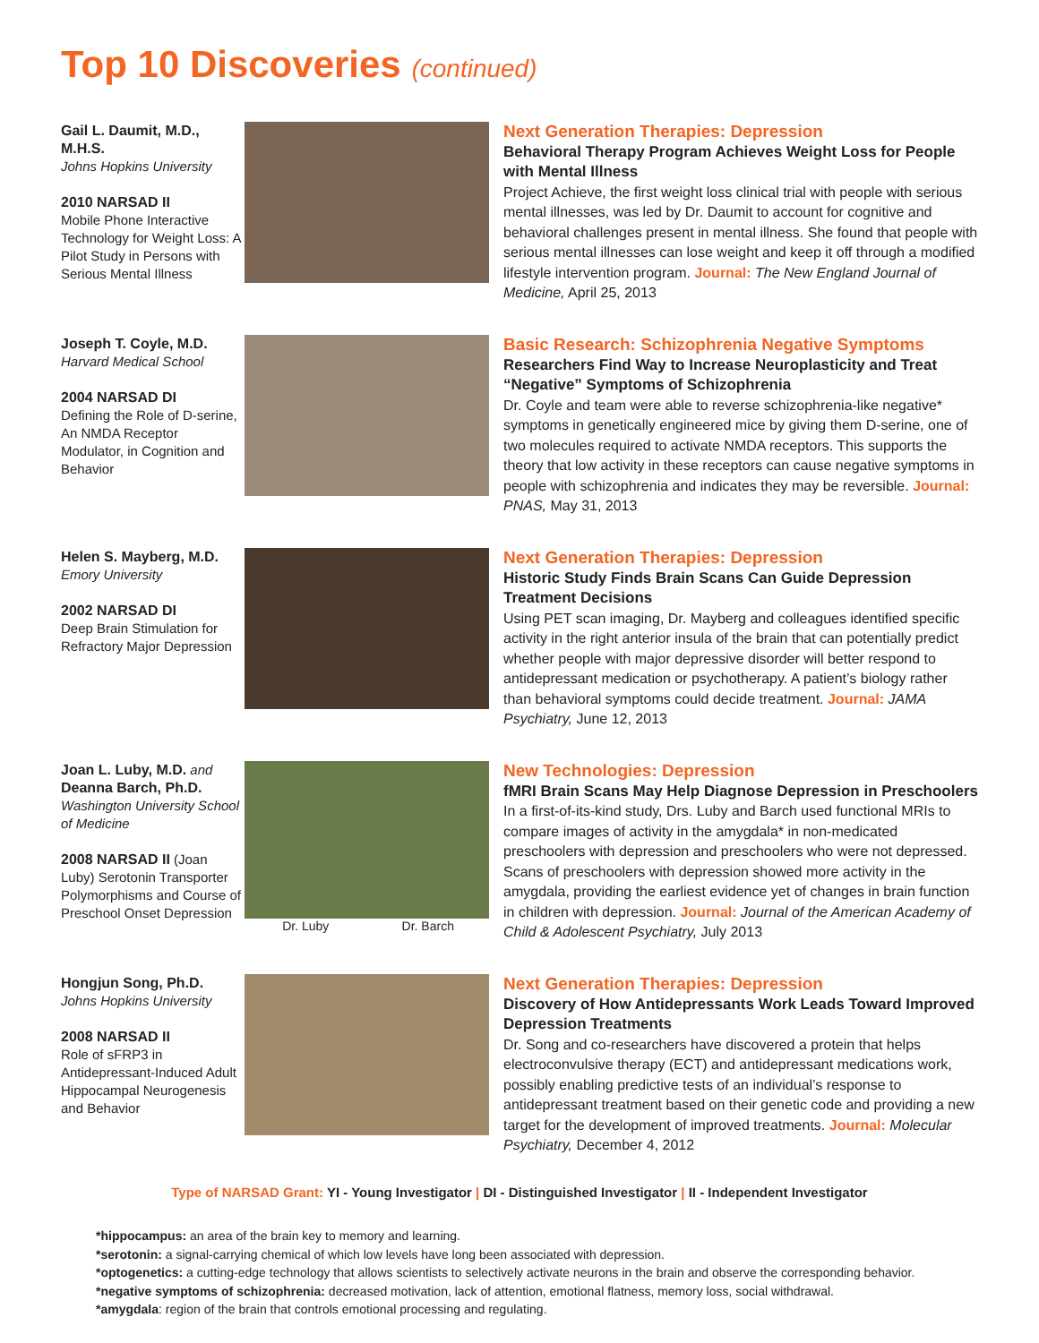Top 10 Discoveries (continued)
Gail L. Daumit, M.D., M.H.S.
Johns Hopkins University
2010 NARSAD II
Mobile Phone Interactive Technology for Weight Loss: A Pilot Study in Persons with Serious Mental Illness
Next Generation Therapies: Depression
Behavioral Therapy Program Achieves Weight Loss for People with Mental Illness
Project Achieve, the first weight loss clinical trial with people with serious mental illnesses, was led by Dr. Daumit to account for cognitive and behavioral challenges present in mental illness. She found that people with serious mental illnesses can lose weight and keep it off through a modified lifestyle intervention program. Journal: The New England Journal of Medicine, April 25, 2013
Joseph T. Coyle, M.D.
Harvard Medical School
2004 NARSAD DI
Defining the Role of D-serine, An NMDA Receptor Modulator, in Cognition and Behavior
Basic Research: Schizophrenia Negative Symptoms
Researchers Find Way to Increase Neuroplasticity and Treat “Negative” Symptoms of Schizophrenia
Dr. Coyle and team were able to reverse schizophrenia-like negative* symptoms in genetically engineered mice by giving them D-serine, one of two molecules required to activate NMDA receptors. This supports the theory that low activity in these receptors can cause negative symptoms in people with schizophrenia and indicates they may be reversible. Journal: PNAS, May 31, 2013
Helen S. Mayberg, M.D.
Emory University
2002 NARSAD DI
Deep Brain Stimulation for Refractory Major Depression
Next Generation Therapies: Depression
Historic Study Finds Brain Scans Can Guide Depression Treatment Decisions
Using PET scan imaging, Dr. Mayberg and colleagues identified specific activity in the right anterior insula of the brain that can potentially predict whether people with major depressive disorder will better respond to antidepressant medication or psychotherapy. A patient’s biology rather than behavioral symptoms could decide treatment. Journal: JAMA Psychiatry, June 12, 2013
Joan L. Luby, M.D. and
Deanna Barch, Ph.D.
Washington University School of Medicine
2008 NARSAD II (Joan Luby) Serotonin Transporter Polymorphisms and Course of Preschool Onset Depression
Dr. Luby Dr. Barch
New Technologies: Depression
fMRI Brain Scans May Help Diagnose Depression in Preschoolers
In a first-of-its-kind study, Drs. Luby and Barch used functional MRIs to compare images of activity in the amygdala* in non-medicated preschoolers with depression and preschoolers who were not depressed. Scans of preschoolers with depression showed more activity in the amygdala, providing the earliest evidence yet of changes in brain function in children with depression. Journal: Journal of the American Academy of Child & Adolescent Psychiatry, July 2013
Hongjun Song, Ph.D.
Johns Hopkins University
2008 NARSAD II
Role of sFRP3 in Antidepressant-Induced Adult Hippocampal Neurogenesis and Behavior
Next Generation Therapies: Depression
Discovery of How Antidepressants Work Leads Toward Improved Depression Treatments
Dr. Song and co-researchers have discovered a protein that helps electroconvulsive therapy (ECT) and antidepressant medications work, possibly enabling predictive tests of an individual’s response to antidepressant treatment based on their genetic code and providing a new target for the development of improved treatments. Journal: Molecular Psychiatry, December 4, 2012
Type of NARSAD Grant: YI - Young Investigator | DI - Distinguished Investigator | II - Independent Investigator
*hippocampus: an area of the brain key to memory and learning.
*serotonin: a signal-carrying chemical of which low levels have long been associated with depression.
*optogenetics: a cutting-edge technology that allows scientists to selectively activate neurons in the brain and observe the corresponding behavior.
*negative symptoms of schizophrenia: decreased motivation, lack of attention, emotional flatness, memory loss, social withdrawal.
*amygdala: region of the brain that controls emotional processing and regulating.